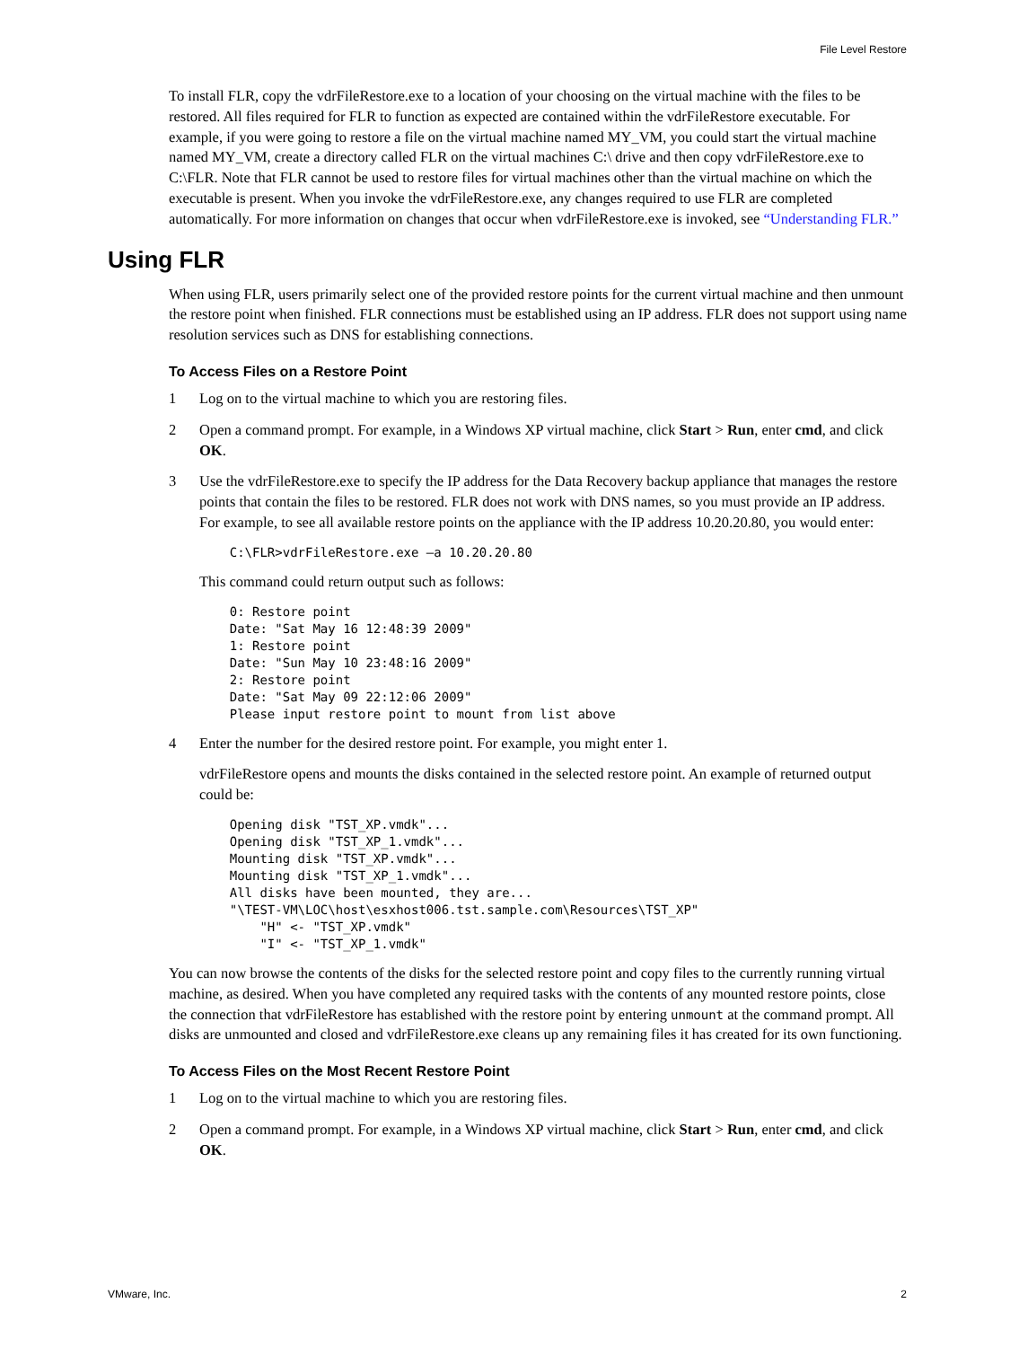File Level Restore
To install FLR, copy the vdrFileRestore.exe to a location of your choosing on the virtual machine with the files to be restored. All files required for FLR to function as expected are contained within the vdrFileRestore executable. For example, if you were going to restore a file on the virtual machine named MY_VM, you could start the virtual machine named MY_VM, create a directory called FLR on the virtual machines C:\ drive and then copy vdrFileRestore.exe to C:\FLR. Note that FLR cannot be used to restore files for virtual machines other than the virtual machine on which the executable is present. When you invoke the vdrFileRestore.exe, any changes required to use FLR are completed automatically. For more information on changes that occur when vdrFileRestore.exe is invoked, see “Understanding FLR.”
Using FLR
When using FLR, users primarily select one of the provided restore points for the current virtual machine and then unmount the restore point when finished. FLR connections must be established using an IP address. FLR does not support using name resolution services such as DNS for establishing connections.
To Access Files on a Restore Point
1 Log on to the virtual machine to which you are restoring files.
2 Open a command prompt. For example, in a Windows XP virtual machine, click Start > Run, enter cmd, and click OK.
3 Use the vdrFileRestore.exe to specify the IP address for the Data Recovery backup appliance that manages the restore points that contain the files to be restored. FLR does not work with DNS names, so you must provide an IP address. For example, to see all available restore points on the appliance with the IP address 10.20.20.80, you would enter:
    C:\FLR>vdrFileRestore.exe –a 10.20.20.80
This command could return output such as follows:
    0: Restore point
    Date: "Sat May 16 12:48:39 2009"
    1: Restore point
    Date: "Sun May 10 23:48:16 2009"
    2: Restore point
    Date: "Sat May 09 22:12:06 2009"
    Please input restore point to mount from list above
4 Enter the number for the desired restore point. For example, you might enter 1.
vdrFileRestore opens and mounts the disks contained in the selected restore point. An example of returned output could be:
    Opening disk "TST_XP.vmdk"...
    Opening disk "TST_XP_1.vmdk"...
    Mounting disk "TST_XP.vmdk"...
    Mounting disk "TST_XP_1.vmdk"...
    All disks have been mounted, they are...
    "\TEST-VM\LOC\host\esxhost006.tst.sample.com\Resources\TST_XP"
        "H" <- "TST_XP.vmdk"
        "I" <- "TST_XP_1.vmdk"
You can now browse the contents of the disks for the selected restore point and copy files to the currently running virtual machine, as desired. When you have completed any required tasks with the contents of any mounted restore points, close the connection that vdrFileRestore has established with the restore point by entering unmount at the command prompt. All disks are unmounted and closed and vdrFileRestore.exe cleans up any remaining files it has created for its own functioning.
To Access Files on the Most Recent Restore Point
1 Log on to the virtual machine to which you are restoring files.
2 Open a command prompt. For example, in a Windows XP virtual machine, click Start > Run, enter cmd, and click OK.
VMware, Inc. 2